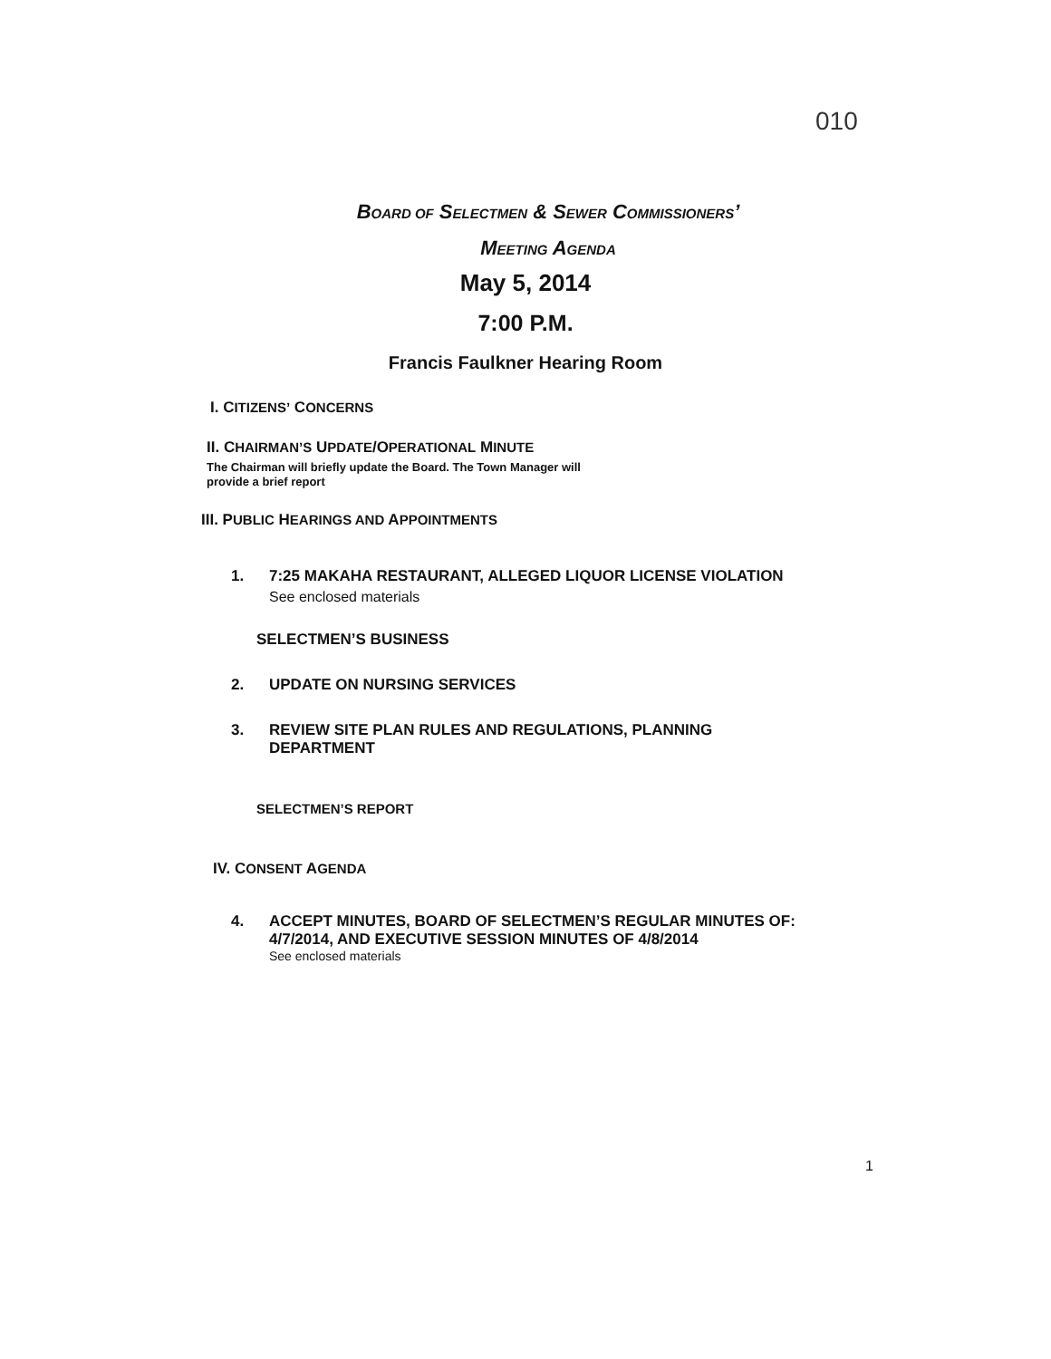010
BOARD OF SELECTMEN & SEWER COMMISSIONERS’
MEETING AGENDA
May 5, 2014
7:00 P.M.
Francis Faulkner Hearing Room
I. CITIZENS’ CONCERNS
II. CHAIRMAN’S UPDATE/OPERATIONAL MINUTE
The Chairman will briefly update the Board. The Town Manager will
provide a brief report
III. PUBLIC HEARINGS AND APPOINTMENTS
1. 7:25 MAKAHA RESTAURANT, ALLEGED LIQUOR LICENSE VIOLATION
See enclosed materials
SELECTMEN’S BUSINESS
2. UPDATE ON NURSING SERVICES
3. REVIEW SITE PLAN RULES AND REGULATIONS, PLANNING DEPARTMENT
SELECTMEN’S REPORT
IV. CONSENT AGENDA
4. ACCEPT MINUTES, BOARD OF SELECTMEN’S REGULAR MINUTES OF: 4/7/2014, AND EXECUTIVE SESSION MINUTES OF 4/8/2014
See enclosed materials
1